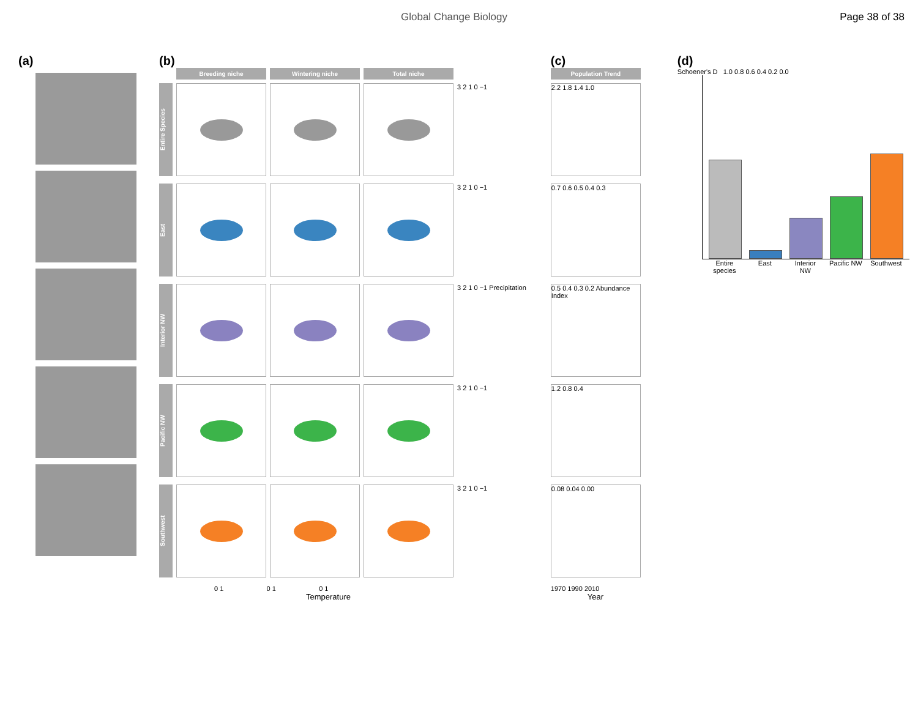Global Change Biology Page 38 of 38
(a) (b)
Breeding niche Wintering niche Total niche
Entire Species
3 2 1 0 −1
East
3 2 1 0 −1
Interior NW
3 2 1 0 −1 Precipitation
Pacific NW
3 2 1 0 −1
Southwest
3 2 1 0 −1
0 1 0 1 0 1
Temperature
(c)
Population Trend
2.2 1.8 1.4 1.0
0.7 0.6 0.5 0.4 0.3
0.5 0.4 0.3 0.2 Abundance Index
1.2 0.8 0.4
0.08 0.04 0.00
1970 1990 2010
Year
(d)
Schoener's D 1.0 0.8 0.6 0.4 0.2 0.0
Entire species
East Interior NW
Pacific NW
Southwest